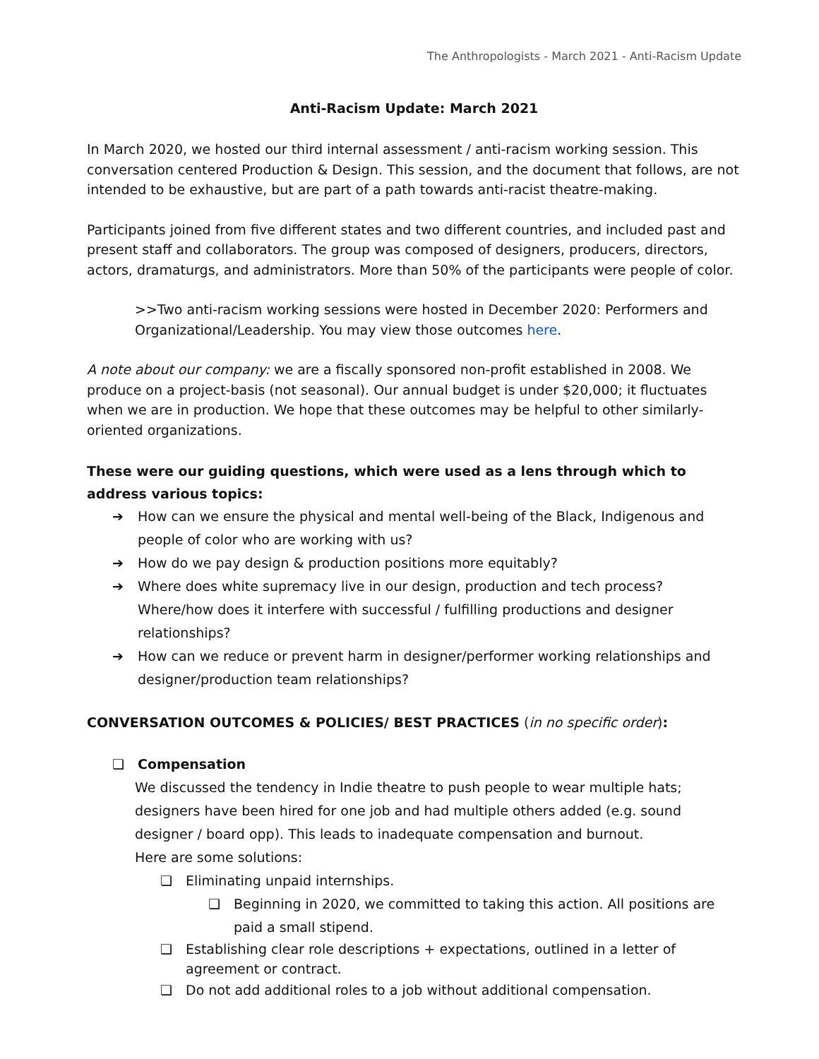The Anthropologists - March 2021 - Anti-Racism Update
Anti-Racism Update: March 2021
In March 2020, we hosted our third internal assessment / anti-racism working session. This conversation centered Production & Design. This session, and the document that follows, are not intended to be exhaustive, but are part of a path towards anti-racist theatre-making.
Participants joined from five different states and two different countries, and included past and present staff and collaborators. The group was composed of designers, producers, directors, actors, dramaturgs, and administrators. More than 50% of the participants were people of color.
>>Two anti-racism working sessions were hosted in December 2020: Performers and Organizational/Leadership. You may view those outcomes here.
A note about our company: we are a fiscally sponsored non-profit established in 2008. We produce on a project-basis (not seasonal). Our annual budget is under $20,000; it fluctuates when we are in production. We hope that these outcomes may be helpful to other similarly-oriented organizations.
These were our guiding questions, which were used as a lens through which to address various topics:
➔ How can we ensure the physical and mental well-being of the Black, Indigenous and people of color who are working with us?
➔ How do we pay design & production positions more equitably?
➔ Where does white supremacy live in our design, production and tech process? Where/how does it interfere with successful / fulfilling productions and designer relationships?
➔ How can we reduce or prevent harm in designer/performer working relationships and designer/production team relationships?
CONVERSATION OUTCOMES & POLICIES/ BEST PRACTICES (in no specific order):
❏ Compensation
We discussed the tendency in Indie theatre to push people to wear multiple hats; designers have been hired for one job and had multiple others added (e.g. sound designer / board opp). This leads to inadequate compensation and burnout.
Here are some solutions:
❏ Eliminating unpaid internships.
❏ Beginning in 2020, we committed to taking this action. All positions are paid a small stipend.
❏ Establishing clear role descriptions + expectations, outlined in a letter of agreement or contract.
❏ Do not add additional roles to a job without additional compensation.